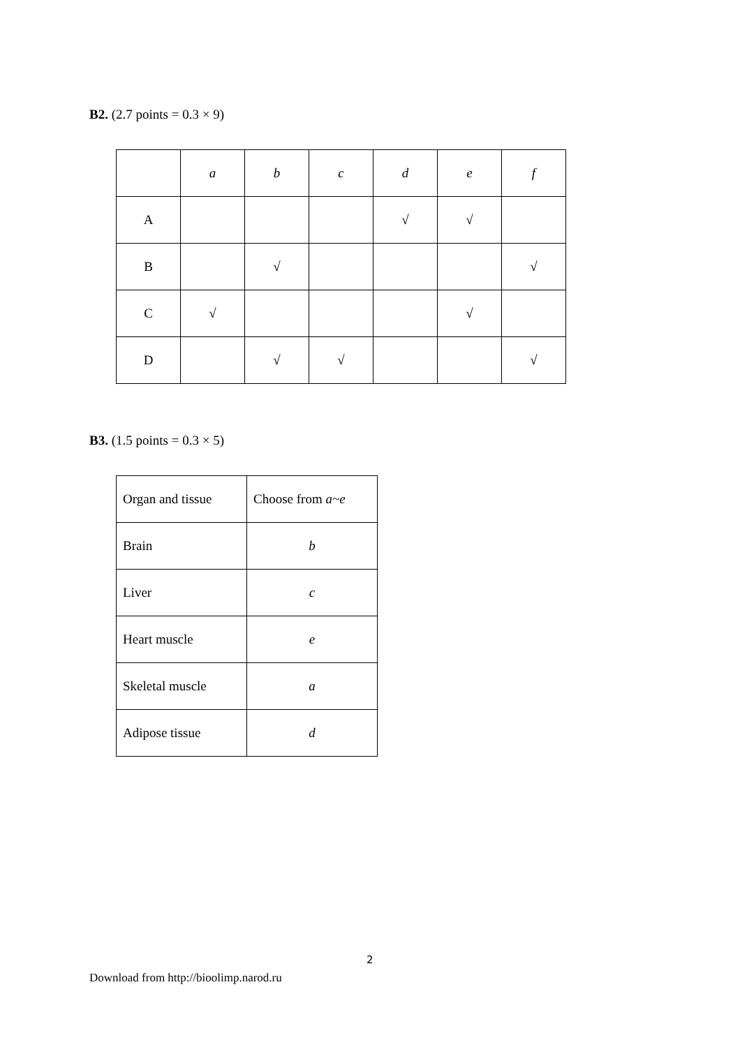B2. (2.7 points = 0.3 × 9)
| | a | b | c | d | e | f |
| A | | | | √ | √ | |
| B | | √ | | | | √ |
| C | √ | | | | √ | |
| D | | √ | √ | | | √ |
B3. (1.5 points = 0.3 × 5)
| Organ and tissue | Choose from a~e |
| Brain | b |
| Liver | c |
| Heart muscle | e |
| Skeletal muscle | a |
| Adipose tissue | d |
2
Download from http://bioolimp.narod.ru